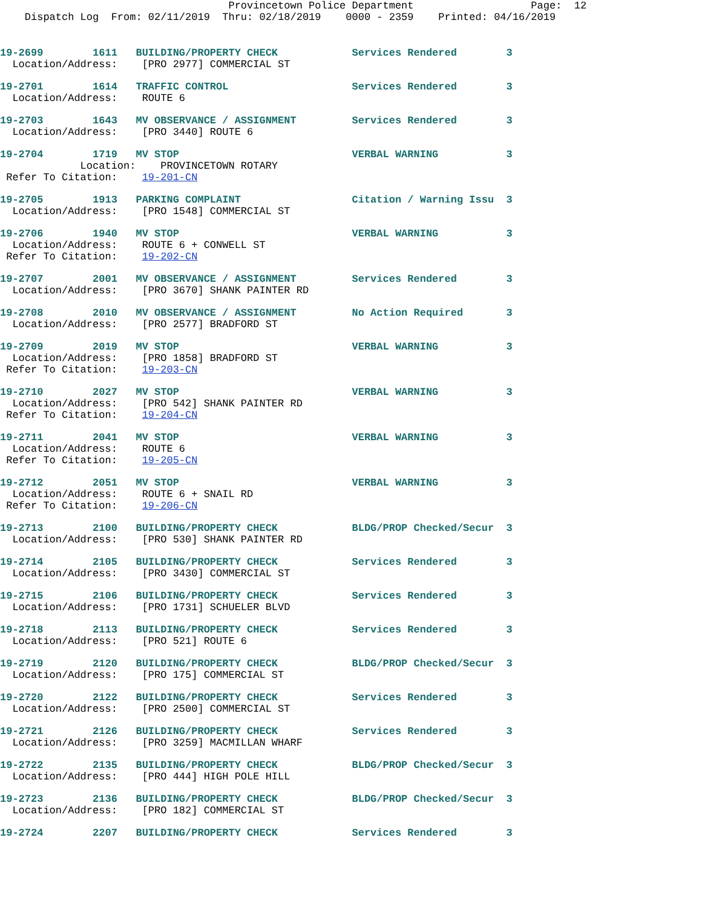Provincetown Police Department                   Page:  12
    Dispatch Log  From: 02/11/2019  Thru: 02/18/2019    0000 - 2359    Printed: 04/16/2019
19-2699        1611   BUILDING/PROPERTY CHECK            Services Rendered        3
  Location/Address:    [PRO 2977] COMMERCIAL ST
19-2701        1614   TRAFFIC CONTROL                    Services Rendered        3
  Location/Address:    ROUTE 6
19-2703        1643   MV OBSERVANCE / ASSIGNMENT         Services Rendered        3
  Location/Address:    [PRO 3440] ROUTE 6
19-2704        1719   MV STOP                            VERBAL WARNING           3
             Location:    PROVINCETOWN ROTARY
 Refer To Citation:    19-201-CN
19-2705        1913   PARKING COMPLAINT                  Citation / Warning Issu  3
  Location/Address:    [PRO 1548] COMMERCIAL ST
19-2706        1940   MV STOP                            VERBAL WARNING           3
  Location/Address:    ROUTE 6 + CONWELL ST
 Refer To Citation:    19-202-CN
19-2707        2001   MV OBSERVANCE / ASSIGNMENT         Services Rendered        3
  Location/Address:    [PRO 3670] SHANK PAINTER RD
19-2708        2010   MV OBSERVANCE / ASSIGNMENT         No Action Required       3
  Location/Address:    [PRO 2577] BRADFORD ST
19-2709        2019   MV STOP                            VERBAL WARNING           3
  Location/Address:    [PRO 1858] BRADFORD ST
 Refer To Citation:    19-203-CN
19-2710        2027   MV STOP                            VERBAL WARNING           3
  Location/Address:    [PRO 542] SHANK PAINTER RD
 Refer To Citation:    19-204-CN
19-2711        2041   MV STOP                            VERBAL WARNING           3
  Location/Address:    ROUTE 6
 Refer To Citation:    19-205-CN
19-2712        2051   MV STOP                            VERBAL WARNING           3
  Location/Address:    ROUTE 6 + SNAIL RD
 Refer To Citation:    19-206-CN
19-2713        2100   BUILDING/PROPERTY CHECK            BLDG/PROP Checked/Secur  3
  Location/Address:    [PRO 530] SHANK PAINTER RD
19-2714        2105   BUILDING/PROPERTY CHECK            Services Rendered        3
  Location/Address:    [PRO 3430] COMMERCIAL ST
19-2715        2106   BUILDING/PROPERTY CHECK            Services Rendered        3
  Location/Address:    [PRO 1731] SCHUELER BLVD
19-2718        2113   BUILDING/PROPERTY CHECK            Services Rendered        3
  Location/Address:    [PRO 521] ROUTE 6
19-2719        2120   BUILDING/PROPERTY CHECK            BLDG/PROP Checked/Secur  3
  Location/Address:    [PRO 175] COMMERCIAL ST
19-2720        2122   BUILDING/PROPERTY CHECK            Services Rendered        3
  Location/Address:    [PRO 2500] COMMERCIAL ST
19-2721        2126   BUILDING/PROPERTY CHECK            Services Rendered        3
  Location/Address:    [PRO 3259] MACMILLAN WHARF
19-2722        2135   BUILDING/PROPERTY CHECK            BLDG/PROP Checked/Secur  3
  Location/Address:    [PRO 444] HIGH POLE HILL
19-2723        2136   BUILDING/PROPERTY CHECK            BLDG/PROP Checked/Secur  3
  Location/Address:    [PRO 182] COMMERCIAL ST
19-2724        2207   BUILDING/PROPERTY CHECK            Services Rendered        3